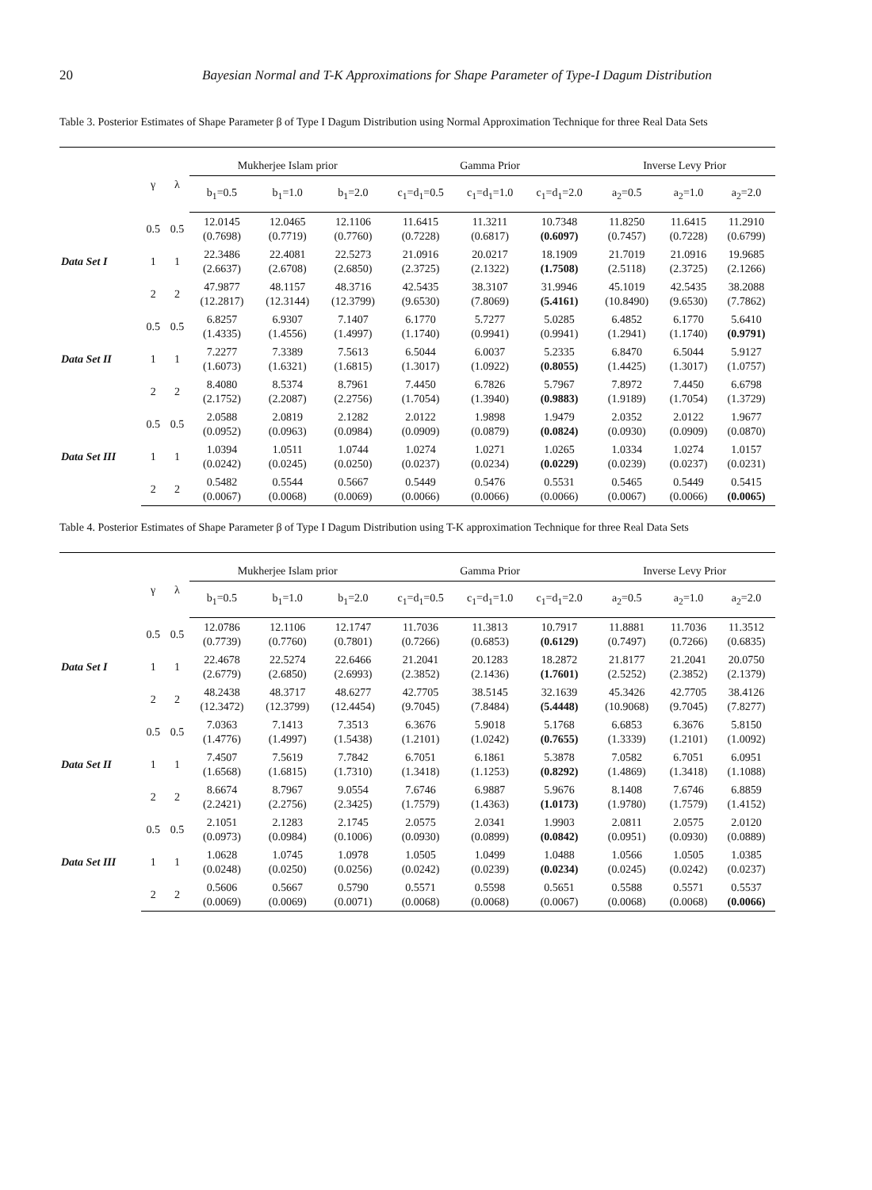20 Bayesian Normal and T-K Approximations for Shape Parameter of Type-I Dagum Distribution
Table 3. Posterior Estimates of Shape Parameter β of Type I Dagum Distribution using Normal Approximation Technique for three Real Data Sets
| | γ | λ | Mukherjee Islam prior | | | Gamma Prior | | | Inverse Levy Prior | | |
| --- | --- | --- | --- | --- | --- | --- | --- | --- | --- | --- | --- |
| | | | b<sub>1</sub>=0.5 | b<sub>1</sub>=1.0 | b<sub>1</sub>=2.0 | c<sub>1</sub>=d<sub>1</sub>=0.5 | c<sub>1</sub>=d<sub>1</sub>=1.0 | c<sub>1</sub>=d<sub>1</sub>=2.0 | a<sub>2</sub>=0.5 | a<sub>2</sub>=1.0 | a<sub>2</sub>=2.0 |
| Data Set I | 0.5 | 0.5 | 12.0145 (0.7698) | 12.0465 (0.7719) | 12.1106 (0.7760) | 11.6415 (0.7228) | 11.3211 (0.6817) | 10.7348 (0.6097) | 11.8250 (0.7457) | 11.6415 (0.7228) | 11.2910 (0.6799) |
| | 1 | 1 | 22.3486 (2.6637) | 22.4081 (2.6708) | 22.5273 (2.6850) | 21.0916 (2.3725) | 20.0217 (2.1322) | 18.1909 (1.7508) | 21.7019 (2.5118) | 21.0916 (2.3725) | 19.9685 (2.1266) |
| | 2 | 2 | 47.9877 (12.2817) | 48.1157 (12.3144) | 48.3716 (12.3799) | 42.5435 (9.6530) | 38.3107 (7.8069) | 31.9946 (5.4161) | 45.1019 (10.8490) | 42.5435 (9.6530) | 38.2088 (7.7862) |
| Data Set II | 0.5 | 0.5 | 6.8257 (1.4335) | 6.9307 (1.4556) | 7.1407 (1.4997) | 6.1770 (1.1740) | 5.7277 (0.9941) | 5.0285 (0.9941) | 6.4852 (1.2941) | 6.1770 (1.1740) | 5.6410 (0.9791) |
| | 1 | 1 | 7.2277 (1.6073) | 7.3389 (1.6321) | 7.5613 (1.6815) | 6.5044 (1.3017) | 6.0037 (1.0922) | 5.2335 (0.8055) | 6.8470 (1.4425) | 6.5044 (1.3017) | 5.9127 (1.0757) |
| | 2 | 2 | 8.4080 (2.1752) | 8.5374 (2.2087) | 8.7961 (2.2756) | 7.4450 (1.7054) | 6.7826 (1.3940) | 5.7967 (0.9883) | 7.8972 (1.9189) | 7.4450 (1.7054) | 6.6798 (1.3729) |
| Data Set III | 0.5 | 0.5 | 2.0588 (0.0952) | 2.0819 (0.0963) | 2.1282 (0.0984) | 2.0122 (0.0909) | 1.9898 (0.0879) | 1.9479 (0.0824) | 2.0352 (0.0930) | 2.0122 (0.0909) | 1.9677 (0.0870) |
| | 1 | 1 | 1.0394 (0.0242) | 1.0511 (0.0245) | 1.0744 (0.0250) | 1.0274 (0.0237) | 1.0271 (0.0234) | 1.0265 (0.0229) | 1.0334 (0.0239) | 1.0274 (0.0237) | 1.0157 (0.0231) |
| | 2 | 2 | 0.5482 (0.0067) | 0.5544 (0.0068) | 0.5667 (0.0069) | 0.5449 (0.0066) | 0.5476 (0.0066) | 0.5531 (0.0066) | 0.5465 (0.0067) | 0.5449 (0.0066) | 0.5415 (0.0065) |
Table 4. Posterior Estimates of Shape Parameter β of Type I Dagum Distribution using T-K approximation Technique for three Real Data Sets
| | γ | λ | Mukherjee Islam prior | | | Gamma Prior | | | Inverse Levy Prior | | |
| --- | --- | --- | --- | --- | --- | --- | --- | --- | --- | --- | --- |
| | | | b<sub>1</sub>=0.5 | b<sub>1</sub>=1.0 | b<sub>1</sub>=2.0 | c<sub>1</sub>=d<sub>1</sub>=0.5 | c<sub>1</sub>=d<sub>1</sub>=1.0 | c<sub>1</sub>=d<sub>1</sub>=2.0 | a<sub>2</sub>=0.5 | a<sub>2</sub>=1.0 | a<sub>2</sub>=2.0 |
| Data Set I | 0.5 | 0.5 | 12.0786 (0.7739) | 12.1106 (0.7760) | 12.1747 (0.7801) | 11.7036 (0.7266) | 11.3813 (0.6853) | 10.7917 (0.6129) | 11.8881 (0.7497) | 11.7036 (0.7266) | 11.3512 (0.6835) |
| | 1 | 1 | 22.4678 (2.6779) | 22.5274 (2.6850) | 22.6466 (2.6993) | 21.2041 (2.3852) | 20.1283 (2.1436) | 18.2872 (1.7601) | 21.8177 (2.5252) | 21.2041 (2.3852) | 20.0750 (2.1379) |
| | 2 | 2 | 48.2438 (12.3472) | 48.3717 (12.3799) | 48.6277 (12.4454) | 42.7705 (9.7045) | 38.5145 (7.8484) | 32.1639 (5.4448) | 45.3426 (10.9068) | 42.7705 (9.7045) | 38.4126 (7.8277) |
| Data Set II | 0.5 | 0.5 | 7.0363 (1.4776) | 7.1413 (1.4997) | 7.3513 (1.5438) | 6.3676 (1.2101) | 5.9018 (1.0242) | 5.1768 (0.7655) | 6.6853 (1.3339) | 6.3676 (1.2101) | 5.8150 (1.0092) |
| | 1 | 1 | 7.4507 (1.6568) | 7.5619 (1.6815) | 7.7842 (1.7310) | 6.7051 (1.3418) | 6.1861 (1.1253) | 5.3878 (0.8292) | 7.0582 (1.4869) | 6.7051 (1.3418) | 6.0951 (1.1088) |
| | 2 | 2 | 8.6674 (2.2421) | 8.7967 (2.2756) | 9.0554 (2.3425) | 7.6746 (1.7579) | 6.9887 (1.4363) | 5.9676 (1.0173) | 8.1408 (1.9780) | 7.6746 (1.7579) | 6.8859 (1.4152) |
| Data Set III | 0.5 | 0.5 | 2.1051 (0.0973) | 2.1283 (0.0984) | 2.1745 (0.1006) | 2.0575 (0.0930) | 2.0341 (0.0899) | 1.9903 (0.0842) | 2.0811 (0.0951) | 2.0575 (0.0930) | 2.0120 (0.0889) |
| | 1 | 1 | 1.0628 (0.0248) | 1.0745 (0.0250) | 1.0978 (0.0256) | 1.0505 (0.0242) | 1.0499 (0.0239) | 1.0488 (0.0234) | 1.0566 (0.0245) | 1.0505 (0.0242) | 1.0385 (0.0237) |
| | 2 | 2 | 0.5606 (0.0069) | 0.5667 (0.0069) | 0.5790 (0.0071) | 0.5571 (0.0068) | 0.5598 (0.0068) | 0.5651 (0.0067) | 0.5588 (0.0068) | 0.5571 (0.0068) | 0.5537 (0.0066) |